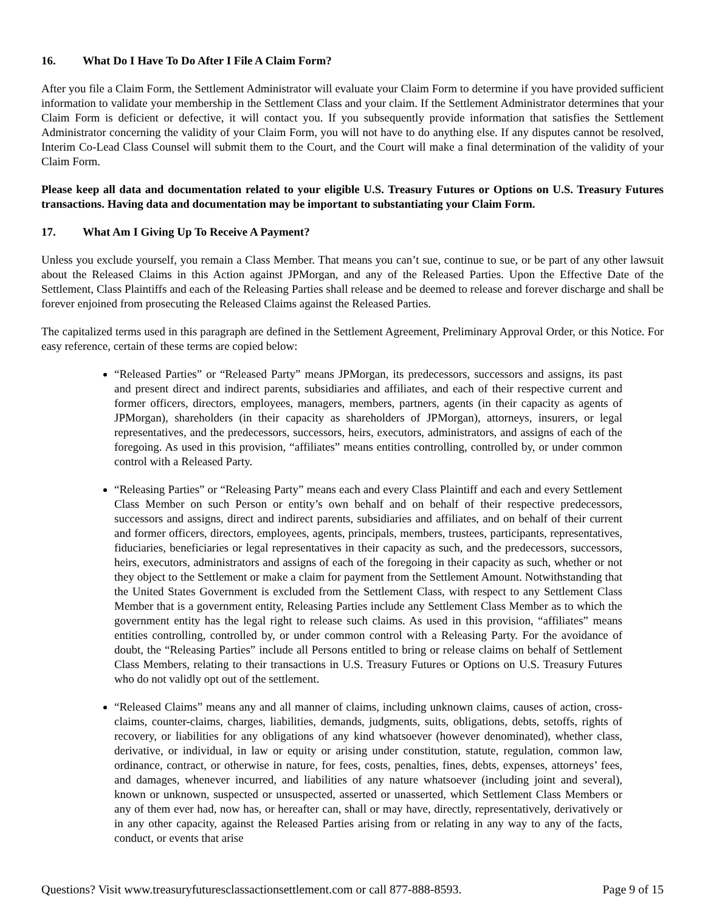16. What Do I Have To Do After I File A Claim Form?
After you file a Claim Form, the Settlement Administrator will evaluate your Claim Form to determine if you have provided sufficient information to validate your membership in the Settlement Class and your claim. If the Settlement Administrator determines that your Claim Form is deficient or defective, it will contact you. If you subsequently provide information that satisfies the Settlement Administrator concerning the validity of your Claim Form, you will not have to do anything else. If any disputes cannot be resolved, Interim Co-Lead Class Counsel will submit them to the Court, and the Court will make a final determination of the validity of your Claim Form.
Please keep all data and documentation related to your eligible U.S. Treasury Futures or Options on U.S. Treasury Futures transactions. Having data and documentation may be important to substantiating your Claim Form.
17. What Am I Giving Up To Receive A Payment?
Unless you exclude yourself, you remain a Class Member. That means you can’t sue, continue to sue, or be part of any other lawsuit about the Released Claims in this Action against JPMorgan, and any of the Released Parties. Upon the Effective Date of the Settlement, Class Plaintiffs and each of the Releasing Parties shall release and be deemed to release and forever discharge and shall be forever enjoined from prosecuting the Released Claims against the Released Parties.
The capitalized terms used in this paragraph are defined in the Settlement Agreement, Preliminary Approval Order, or this Notice. For easy reference, certain of these terms are copied below:
“Released Parties” or “Released Party” means JPMorgan, its predecessors, successors and assigns, its past and present direct and indirect parents, subsidiaries and affiliates, and each of their respective current and former officers, directors, employees, managers, members, partners, agents (in their capacity as agents of JPMorgan), shareholders (in their capacity as shareholders of JPMorgan), attorneys, insurers, or legal representatives, and the predecessors, successors, heirs, executors, administrators, and assigns of each of the foregoing. As used in this provision, “affiliates” means entities controlling, controlled by, or under common control with a Released Party.
“Releasing Parties” or “Releasing Party” means each and every Class Plaintiff and each and every Settlement Class Member on such Person or entity’s own behalf and on behalf of their respective predecessors, successors and assigns, direct and indirect parents, subsidiaries and affiliates, and on behalf of their current and former officers, directors, employees, agents, principals, members, trustees, participants, representatives, fiduciaries, beneficiaries or legal representatives in their capacity as such, and the predecessors, successors, heirs, executors, administrators and assigns of each of the foregoing in their capacity as such, whether or not they object to the Settlement or make a claim for payment from the Settlement Amount. Notwithstanding that the United States Government is excluded from the Settlement Class, with respect to any Settlement Class Member that is a government entity, Releasing Parties include any Settlement Class Member as to which the government entity has the legal right to release such claims. As used in this provision, “affiliates” means entities controlling, controlled by, or under common control with a Releasing Party. For the avoidance of doubt, the “Releasing Parties” include all Persons entitled to bring or release claims on behalf of Settlement Class Members, relating to their transactions in U.S. Treasury Futures or Options on U.S. Treasury Futures who do not validly opt out of the settlement.
“Released Claims” means any and all manner of claims, including unknown claims, causes of action, cross-claims, counter-claims, charges, liabilities, demands, judgments, suits, obligations, debts, setoffs, rights of recovery, or liabilities for any obligations of any kind whatsoever (however denominated), whether class, derivative, or individual, in law or equity or arising under constitution, statute, regulation, common law, ordinance, contract, or otherwise in nature, for fees, costs, penalties, fines, debts, expenses, attorneys’ fees, and damages, whenever incurred, and liabilities of any nature whatsoever (including joint and several), known or unknown, suspected or unsuspected, asserted or unasserted, which Settlement Class Members or any of them ever had, now has, or hereafter can, shall or may have, directly, representatively, derivatively or in any other capacity, against the Released Parties arising from or relating in any way to any of the facts, conduct, or events that arise
Questions? Visit www.treasuryfuturesclassactionsettlement.com or call 877-888-8593. Page 9 of 15